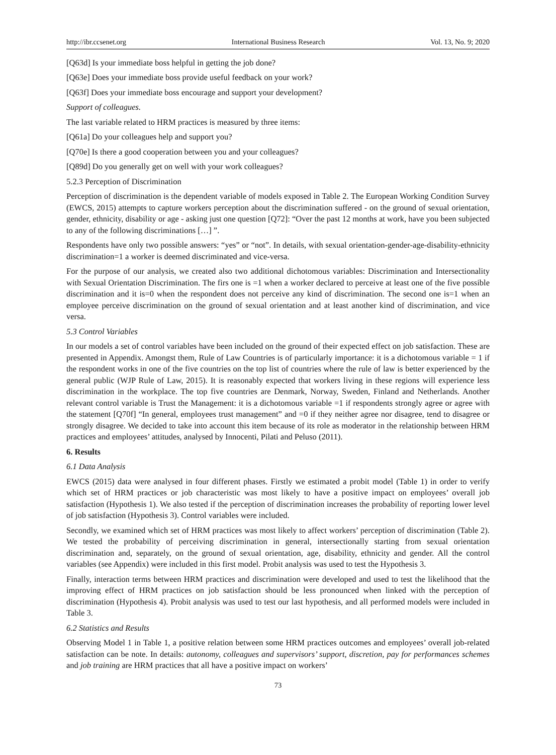http://ibr.ccsenet.org International Business Research Vol. 13, No. 9; 2020
[Q63d] Is your immediate boss helpful in getting the job done?
[Q63e] Does your immediate boss provide useful feedback on your work?
[Q63f] Does your immediate boss encourage and support your development?
Support of colleagues.
The last variable related to HRM practices is measured by three items:
[Q61a] Do your colleagues help and support you?
[Q70e] Is there a good cooperation between you and your colleagues?
[Q89d] Do you generally get on well with your work colleagues?
5.2.3 Perception of Discrimination
Perception of discrimination is the dependent variable of models exposed in Table 2. The European Working Condition Survey (EWCS, 2015) attempts to capture workers perception about the discrimination suffered - on the ground of sexual orientation, gender, ethnicity, disability or age - asking just one question [Q72]: “Over the past 12 months at work, have you been subjected to any of the following discriminations […] ”.
Respondents have only two possible answers: “yes” or “not”. In details, with sexual orientation-gender-age-disability-ethnicity discrimination=1 a worker is deemed discriminated and vice-versa.
For the purpose of our analysis, we created also two additional dichotomous variables: Discrimination and Intersectionality with Sexual Orientation Discrimination. The firs one is =1 when a worker declared to perceive at least one of the five possible discrimination and it is=0 when the respondent does not perceive any kind of discrimination. The second one is=1 when an employee perceive discrimination on the ground of sexual orientation and at least another kind of discrimination, and vice versa.
5.3 Control Variables
In our models a set of control variables have been included on the ground of their expected effect on job satisfaction. These are presented in Appendix. Amongst them, Rule of Law Countries is of particularly importance: it is a dichotomous variable = 1 if the respondent works in one of the five countries on the top list of countries where the rule of law is better experienced by the general public (WJP Rule of Law, 2015). It is reasonably expected that workers living in these regions will experience less discrimination in the workplace. The top five countries are Denmark, Norway, Sweden, Finland and Netherlands. Another relevant control variable is Trust the Management: it is a dichotomous variable =1 if respondents strongly agree or agree with the statement [Q70f] “In general, employees trust management” and =0 if they neither agree nor disagree, tend to disagree or strongly disagree. We decided to take into account this item because of its role as moderator in the relationship between HRM practices and employees’ attitudes, analysed by Innocenti, Pilati and Peluso (2011).
6. Results
6.1 Data Analysis
EWCS (2015) data were analysed in four different phases. Firstly we estimated a probit model (Table 1) in order to verify which set of HRM practices or job characteristic was most likely to have a positive impact on employees’ overall job satisfaction (Hypothesis 1). We also tested if the perception of discrimination increases the probability of reporting lower level of job satisfaction (Hypothesis 3). Control variables were included.
Secondly, we examined which set of HRM practices was most likely to affect workers’ perception of discrimination (Table 2). We tested the probability of perceiving discrimination in general, intersectionally starting from sexual orientation discrimination and, separately, on the ground of sexual orientation, age, disability, ethnicity and gender. All the control variables (see Appendix) were included in this first model. Probit analysis was used to test the Hypothesis 3.
Finally, interaction terms between HRM practices and discrimination were developed and used to test the likelihood that the improving effect of HRM practices on job satisfaction should be less pronounced when linked with the perception of discrimination (Hypothesis 4). Probit analysis was used to test our last hypothesis, and all performed models were included in Table 3.
6.2 Statistics and Results
Observing Model 1 in Table 1, a positive relation between some HRM practices outcomes and employees’ overall job-related satisfaction can be note. In details: autonomy, colleagues and supervisors’ support, discretion, pay for performances schemes and job training are HRM practices that all have a positive impact on workers’
73